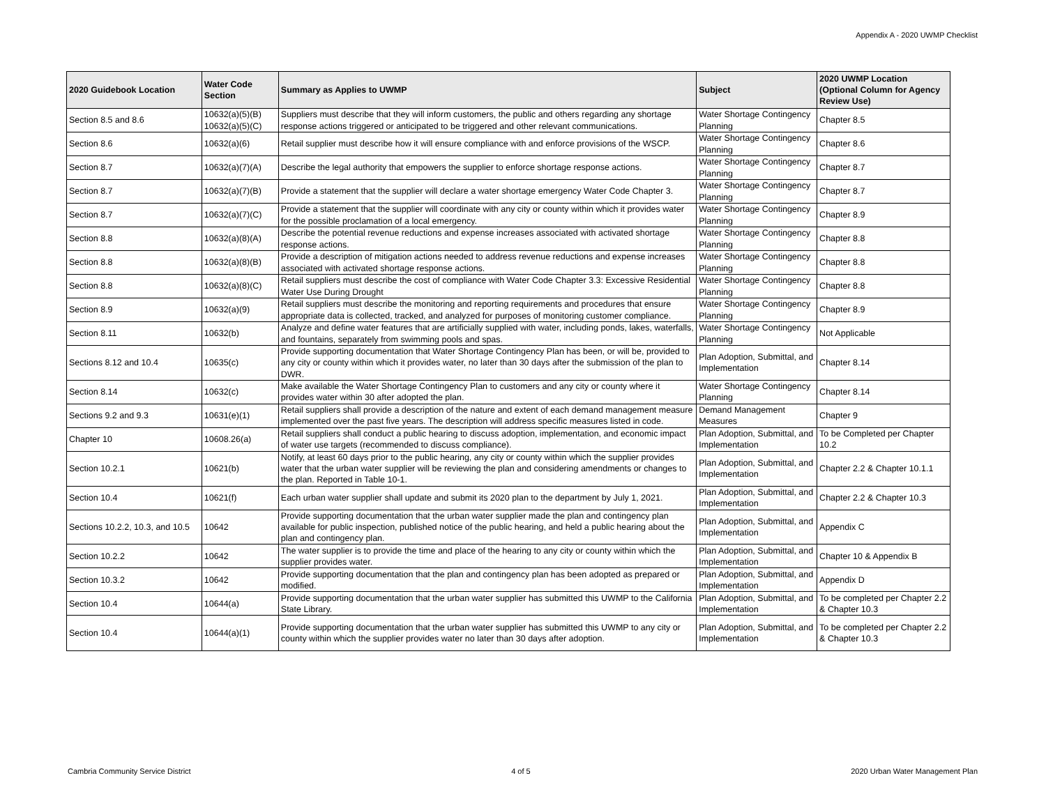Appendix A - 2020 UWMP Checklist
| 2020 Guidebook Location | Water Code Section | Summary as Applies to UWMP | Subject | 2020 UWMP Location (Optional Column for Agency Review Use) |
| --- | --- | --- | --- | --- |
| Section 8.5 and 8.6 | 10632(a)(5)(B) 10632(a)(5)(C) | Suppliers must describe that they will inform customers, the public and others regarding any shortage response actions triggered or anticipated to be triggered and other relevant communications. | Water Shortage Contingency Planning | Chapter 8.5 |
| Section 8.6 | 10632(a)(6) | Retail supplier must describe how it will ensure compliance with and enforce provisions of the WSCP. | Water Shortage Contingency Planning | Chapter 8.6 |
| Section 8.7 | 10632(a)(7)(A) | Describe the legal authority that empowers the supplier to enforce shortage response actions. | Water Shortage Contingency Planning | Chapter 8.7 |
| Section 8.7 | 10632(a)(7)(B) | Provide a statement that the supplier will declare a water shortage emergency Water Code Chapter 3. | Water Shortage Contingency Planning | Chapter 8.7 |
| Section 8.7 | 10632(a)(7)(C) | Provide a statement that the supplier will coordinate with any city or county within which it provides water for the possible proclamation of a local emergency. | Water Shortage Contingency Planning | Chapter 8.9 |
| Section 8.8 | 10632(a)(8)(A) | Describe the potential revenue reductions and expense increases associated with activated shortage response actions. | Water Shortage Contingency Planning | Chapter 8.8 |
| Section 8.8 | 10632(a)(8)(B) | Provide a description of mitigation actions needed to address revenue reductions and expense increases associated with activated shortage response actions. | Water Shortage Contingency Planning | Chapter 8.8 |
| Section 8.8 | 10632(a)(8)(C) | Retail suppliers must describe the cost of compliance with Water Code Chapter 3.3: Excessive Residential Water Use During Drought | Water Shortage Contingency Planning | Chapter 8.8 |
| Section 8.9 | 10632(a)(9) | Retail suppliers must describe the monitoring and reporting requirements and procedures that ensure appropriate data is collected, tracked, and analyzed for purposes of monitoring customer compliance. | Water Shortage Contingency Planning | Chapter 8.9 |
| Section 8.11 | 10632(b) | Analyze and define water features that are artificially supplied with water, including ponds, lakes, waterfalls, and fountains, separately from swimming pools and spas. | Water Shortage Contingency Planning | Not Applicable |
| Sections 8.12 and 10.4 | 10635(c) | Provide supporting documentation that Water Shortage Contingency Plan has been, or will be, provided to any city or county within which it provides water, no later than 30 days after the submission of the plan to DWR. | Plan Adoption, Submittal, and Implementation | Chapter 8.14 |
| Section 8.14 | 10632(c) | Make available the Water Shortage Contingency Plan to customers and any city or county where it provides water within 30 after adopted the plan. | Water Shortage Contingency Planning | Chapter 8.14 |
| Sections 9.2 and 9.3 | 10631(e)(1) | Retail suppliers shall provide a description of the nature and extent of each demand management measure implemented over the past five years. The description will address specific measures listed in code. | Demand Management Measures | Chapter 9 |
| Chapter 10 | 10608.26(a) | Retail suppliers shall conduct a public hearing to discuss adoption, implementation, and economic impact of water use targets (recommended to discuss compliance). | Plan Adoption, Submittal, and Implementation | To be Completed per Chapter 10.2 |
| Section 10.2.1 | 10621(b) | Notify, at least 60 days prior to the public hearing, any city or county within which the supplier provides water that the urban water supplier will be reviewing the plan and considering amendments or changes to the plan. Reported in Table 10-1. | Plan Adoption, Submittal, and Implementation | Chapter 2.2 & Chapter 10.1.1 |
| Section 10.4 | 10621(f) | Each urban water supplier shall update and submit its 2020 plan to the department by July 1, 2021. | Plan Adoption, Submittal, and Implementation | Chapter 2.2 & Chapter 10.3 |
| Sections 10.2.2, 10.3, and 10.5 | 10642 | Provide supporting documentation that the urban water supplier made the plan and contingency plan available for public inspection, published notice of the public hearing, and held a public hearing about the plan and contingency plan. | Plan Adoption, Submittal, and Implementation | Appendix C |
| Section 10.2.2 | 10642 | The water supplier is to provide the time and place of the hearing to any city or county within which the supplier provides water. | Plan Adoption, Submittal, and Implementation | Chapter 10 & Appendix B |
| Section 10.3.2 | 10642 | Provide supporting documentation that the plan and contingency plan has been adopted as prepared or modified. | Plan Adoption, Submittal, and Implementation | Appendix D |
| Section 10.4 | 10644(a) | Provide supporting documentation that the urban water supplier has submitted this UWMP to the California State Library. | Plan Adoption, Submittal, and Implementation | To be completed per Chapter 2.2 & Chapter 10.3 |
| Section 10.4 | 10644(a)(1) | Provide supporting documentation that the urban water supplier has submitted this UWMP to any city or county within which the supplier provides water no later than 30 days after adoption. | Plan Adoption, Submittal, and Implementation | To be completed per Chapter 2.2 & Chapter 10.3 |
Cambria Community Service District 4 of 5 2020 Urban Water Management Plan